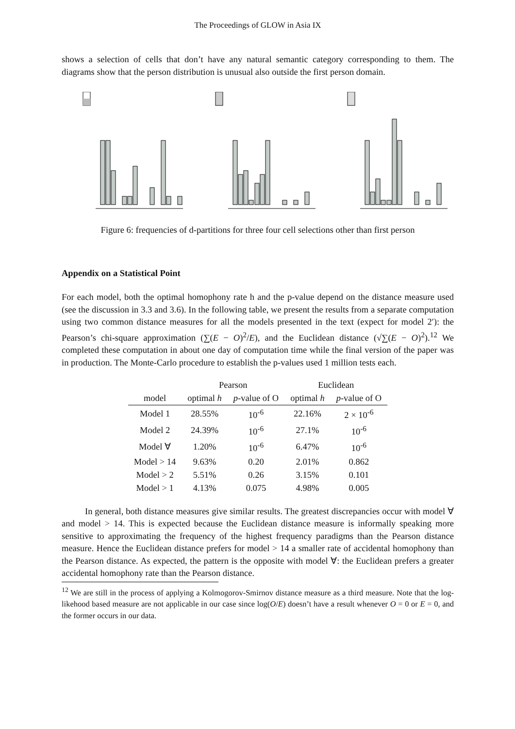The Proceedings of GLOW in Asia IX
shows a selection of cells that don’t have any natural semantic category corresponding to them. The diagrams show that the person distribution is unusual also outside the first person domain.
Figure 6: frequencies of d-partitions for three four cell selections other than first person
Appendix on a Statistical Point
For each model, both the optimal homophony rate h and the p-value depend on the distance measure used (see the discussion in 3.3 and 3.6). In the following table, we present the results from a separate computation using two common distance measures for all the models presented in the text (expect for model 2′): the Pearson’s chi-square approximation (∑(E − O)<sup>2</sup>/E), and the Euclidean distance (√∑(E − O)<sup>2</sup>).<sup>12</sup> We completed these computation in about one day of computation time while the final version of the paper was in production. The Monte-Carlo procedure to establish the p-values used 1 million tests each.
| | Pearson | | Euclidean | |
| --- | --- | --- | --- | --- |
| model | optimal h | p -value of O | optimal h | p -value of O |
| Model 1 | 28.55% | 10<sup>-6</sup> | 22.16% | 2 × 10<sup>-6</sup> |
| Model 2 | 24.39% | 10<sup>-6</sup> | 27.1% | 10<sup>-6</sup> |
| Model ∀ | 1.20% | 10<sup>-6</sup> | 6.47% | 10<sup>-6</sup> |
| Model > 14 | 9.63% | 0.20 | 2.01% | 0.862 |
| Model > 2 | 5.51% | 0.26 | 3.15% | 0.101 |
| Model > 1 | 4.13% | 0.075 | 4.98% | 0.005 |
In general, both distance measures give similar results. The greatest discrepancies occur with model ∀ and model > 14. This is expected because the Euclidean distance measure is informally speaking more sensitive to approximating the frequency of the highest frequency paradigms than the Pearson distance measure. Hence the Euclidean distance prefers for model > 14 a smaller rate of accidental homophony than the Pearson distance. As expected, the pattern is the opposite with model ∀: the Euclidean prefers a greater accidental homophony rate than the Pearson distance.
<sup>12</sup> We are still in the process of applying a Kolmogorov-Smirnov distance measure as a third measure. Note that the log-likehood based measure are not applicable in our case since log(O/E) doesn’t have a result whenever O = 0 or E = 0, and the former occurs in our data.